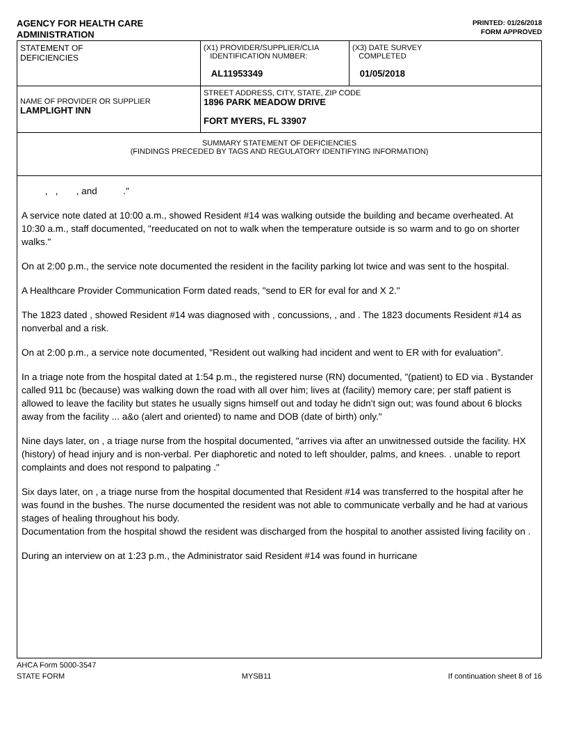AGENCY FOR HEALTH CARE
ADMINISTRATION
PRINTED: 01/26/2018
FORM APPROVED
| STATEMENT OF DEFICIENCIES | (X1) PROVIDER/SUPPLIER/CLIA IDENTIFICATION NUMBER: AL11953349 | (X3) DATE SURVEY COMPLETED 01/05/2018 |
| NAME OF PROVIDER OR SUPPLIER LAMPLIGHT INN | STREET ADDRESS, CITY, STATE, ZIP CODE 1896 PARK MEADOW DRIVE FORT MYERS, FL 33907 | |
| SUMMARY STATEMENT OF DEFICIENCIES (FINDINGS PRECEDED BY TAGS AND REGULATORY IDENTIFYING INFORMATION) | | |
, , , and ."
A service note dated at 10:00 a.m., showed Resident #14 was walking outside the building and became overheated. At 10:30 a.m., staff documented, "reeducated on not to walk when the temperature outside is so warm and to go on shorter walks."
On at 2:00 p.m., the service note documented the resident in the facility parking lot twice and was sent to the hospital.
A Healthcare Provider Communication Form dated reads, "send to ER for eval for and X 2."
The 1823 dated , showed Resident #14 was diagnosed with , concussions, , and . The 1823 documents Resident #14 as nonverbal and a risk.
On at 2:00 p.m., a service note documented, "Resident out walking had incident and went to ER with for evaluation".
In a triage note from the hospital dated at 1:54 p.m., the registered nurse (RN) documented, "(patient) to ED via . Bystander called 911 bc (because) was walking down the road with all over him; lives at (facility) memory care; per staff patient is allowed to leave the facility but states he usually signs himself out and today he didn't sign out; was found about 6 blocks away from the facility ... a&o (alert and oriented) to name and DOB (date of birth) only."
Nine days later, on , a triage nurse from the hospital documented, "arrives via after an unwitnessed outside the facility. HX (history) of head injury and is non-verbal. Per diaphoretic and noted to left shoulder, palms, and knees. . unable to report complaints and does not respond to palpating ."
Six days later, on , a triage nurse from the hospital documented that Resident #14 was transferred to the hospital after he was found in the bushes. The nurse documented the resident was not able to communicate verbally and he had at various stages of healing throughout his body.
Documentation from the hospital showd the resident was discharged from the hospital to another assisted living facility on .
During an interview on at 1:23 p.m., the Administrator said Resident #14 was found in hurricane
AHCA Form 5000-3547
STATE FORM MYSB11 If continuation sheet 8 of 16